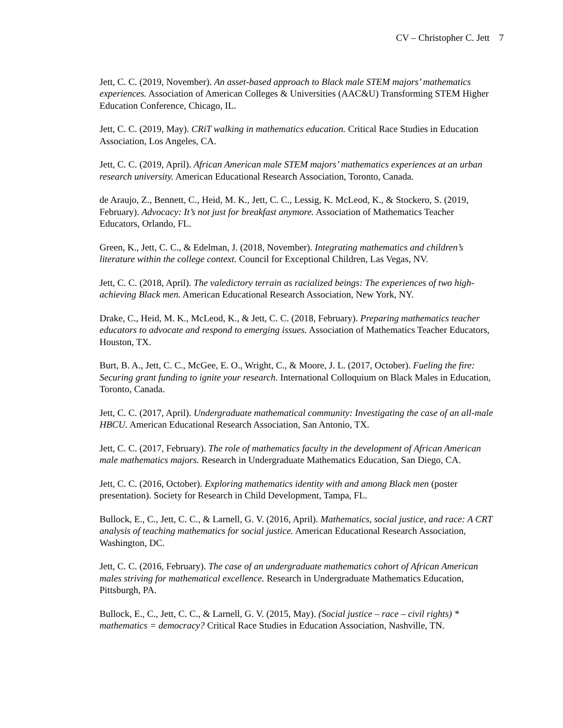CV – Christopher C. Jett 7
Jett, C. C. (2019, November). An asset-based approach to Black male STEM majors’ mathematics experiences. Association of American Colleges & Universities (AAC&U) Transforming STEM Higher Education Conference, Chicago, IL.
Jett, C. C. (2019, May). CRiT walking in mathematics education. Critical Race Studies in Education Association, Los Angeles, CA.
Jett, C. C. (2019, April). African American male STEM majors’ mathematics experiences at an urban research university. American Educational Research Association, Toronto, Canada.
de Araujo, Z., Bennett, C., Heid, M. K., Jett, C. C., Lessig, K. McLeod, K., & Stockero, S. (2019, February). Advocacy: It’s not just for breakfast anymore. Association of Mathematics Teacher Educators, Orlando, FL.
Green, K., Jett, C. C., & Edelman, J. (2018, November). Integrating mathematics and children’s literature within the college context. Council for Exceptional Children, Las Vegas, NV.
Jett, C. C. (2018, April). The valedictory terrain as racialized beings: The experiences of two high-achieving Black men. American Educational Research Association, New York, NY.
Drake, C., Heid, M. K., McLeod, K., & Jett, C. C. (2018, February). Preparing mathematics teacher educators to advocate and respond to emerging issues. Association of Mathematics Teacher Educators, Houston, TX.
Burt, B. A., Jett, C. C., McGee, E. O., Wright, C., & Moore, J. L. (2017, October). Fueling the fire: Securing grant funding to ignite your research. International Colloquium on Black Males in Education, Toronto, Canada.
Jett, C. C. (2017, April). Undergraduate mathematical community: Investigating the case of an all-male HBCU. American Educational Research Association, San Antonio, TX.
Jett, C. C. (2017, February). The role of mathematics faculty in the development of African American male mathematics majors. Research in Undergraduate Mathematics Education, San Diego, CA.
Jett, C. C. (2016, October). Exploring mathematics identity with and among Black men (poster presentation). Society for Research in Child Development, Tampa, FL.
Bullock, E., C., Jett, C. C., & Larnell, G. V. (2016, April). Mathematics, social justice, and race: A CRT analysis of teaching mathematics for social justice. American Educational Research Association, Washington, DC.
Jett, C. C. (2016, February). The case of an undergraduate mathematics cohort of African American males striving for mathematical excellence. Research in Undergraduate Mathematics Education, Pittsburgh, PA.
Bullock, E., C., Jett, C. C., & Larnell, G. V. (2015, May). (Social justice – race – civil rights) * mathematics = democracy? Critical Race Studies in Education Association, Nashville, TN.